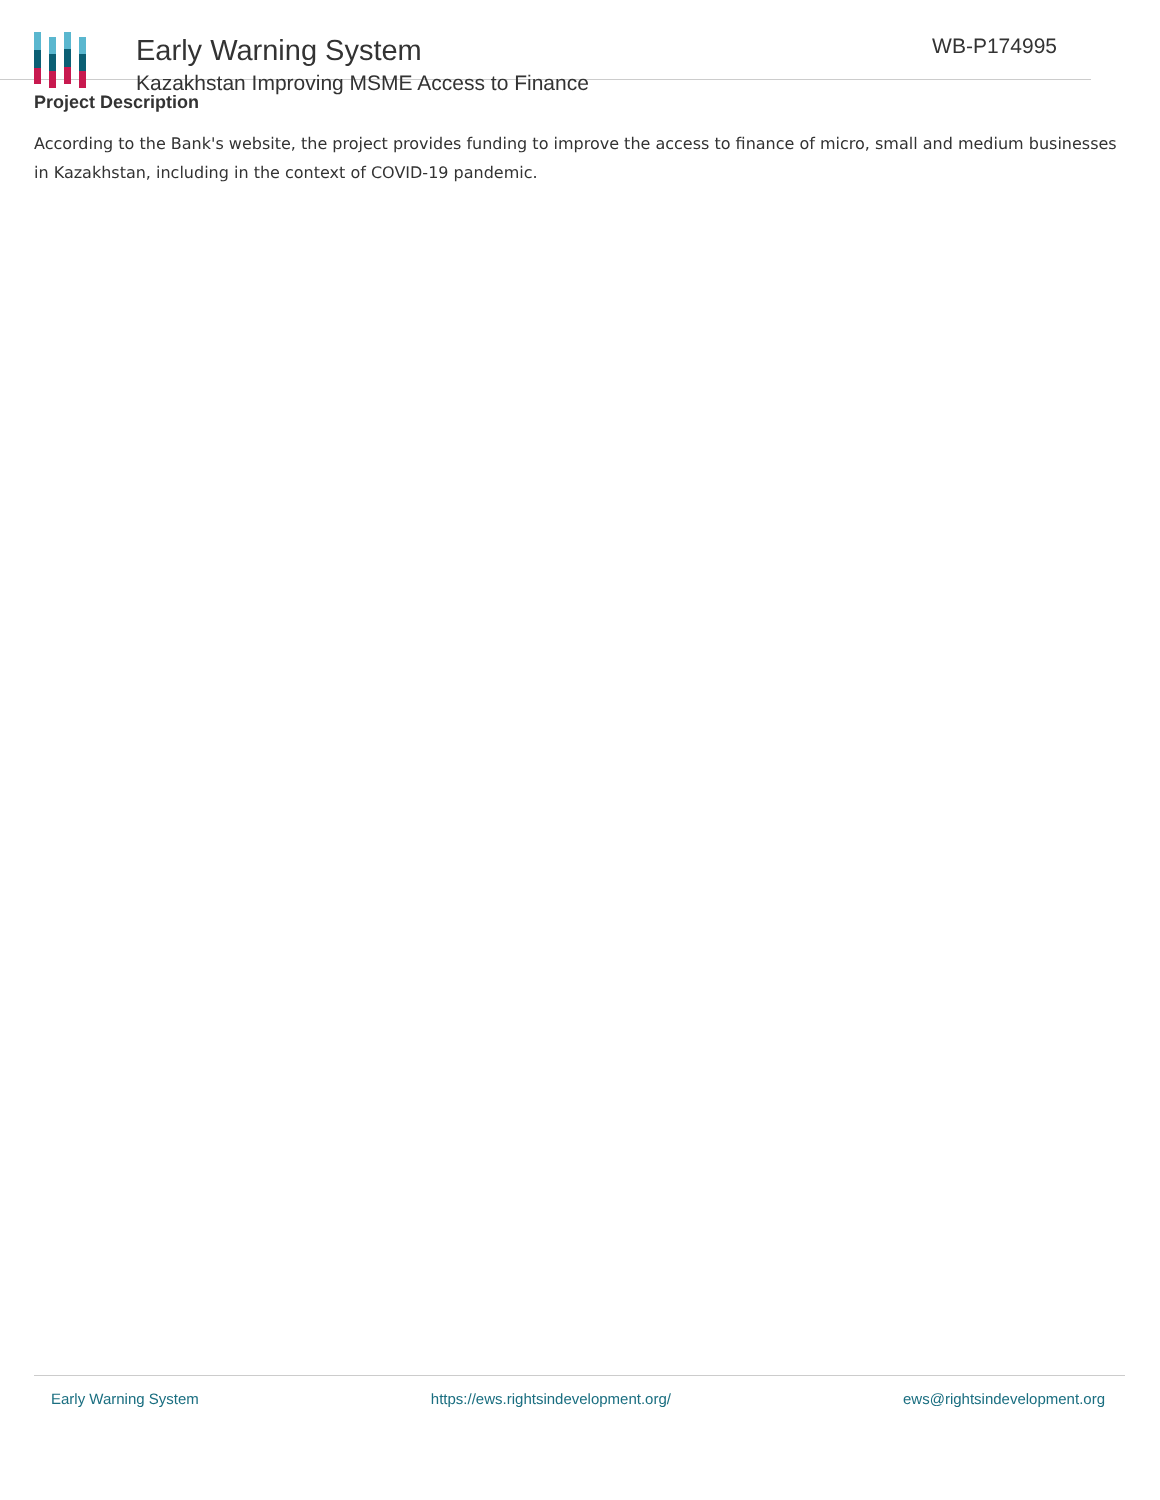Early Warning System
Kazakhstan Improving MSME Access to Finance
WB-P174995
Project Description
According to the Bank's website, the project provides funding to improve the access to finance of micro, small and medium businesses in Kazakhstan, including in the context of COVID-19 pandemic.
Early Warning System https://ews.rightsindevelopment.org/ ews@rightsindevelopment.org